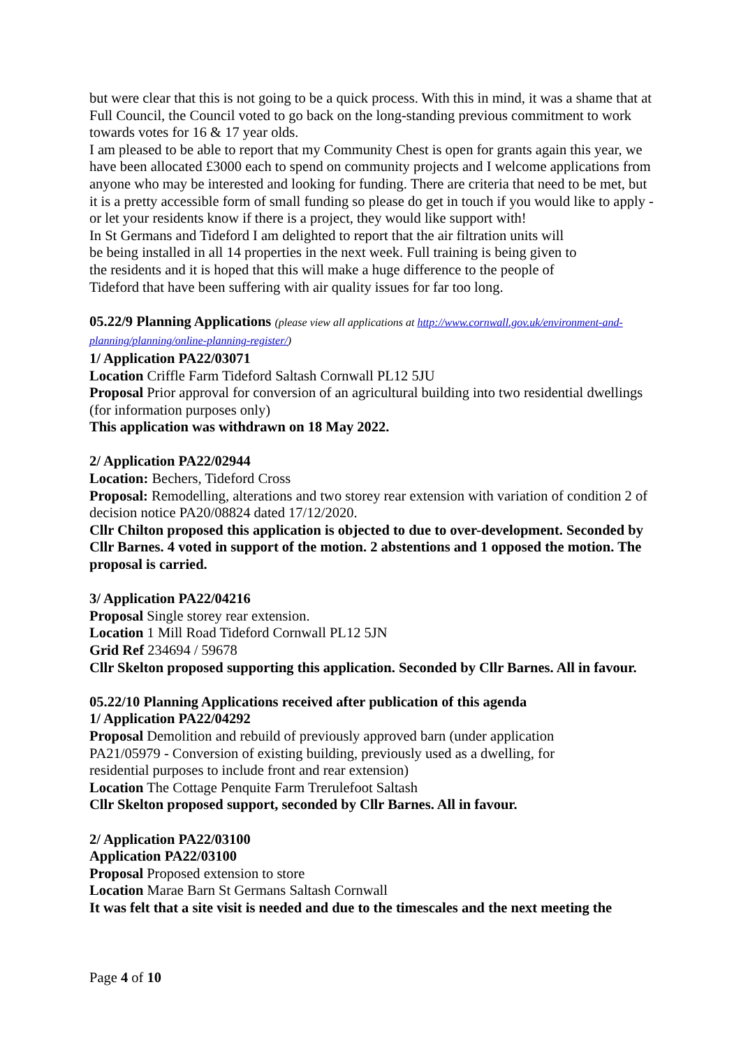but were clear that this is not going to be a quick process. With this in mind, it was a shame that at Full Council, the Council voted to go back on the long-standing previous commitment to work towards votes for 16 & 17 year olds.
I am pleased to be able to report that my Community Chest is open for grants again this year, we have been allocated £3000 each to spend on community projects and I welcome applications from anyone who may be interested and looking for funding. There are criteria that need to be met, but it is a pretty accessible form of small funding so please do get in touch if you would like to apply - or let your residents know if there is a project, they would like support with!
In St Germans and Tideford I am delighted to report that the air filtration units will
be being installed in all 14 properties in the next week. Full training is being given to
the residents and it is hoped that this will make a huge difference to the people of
Tideford that have been suffering with air quality issues for far too long.
05.22/9 Planning Applications (please view all applications at http://www.cornwall.gov.uk/environment-and-planning/planning/online-planning-register/)
1/ Application PA22/03071
Location Criffle Farm Tideford Saltash Cornwall PL12 5JU
Proposal Prior approval for conversion of an agricultural building into two residential dwellings (for information purposes only)
This application was withdrawn on 18 May 2022.
2/ Application PA22/02944
Location: Bechers, Tideford Cross
Proposal: Remodelling, alterations and two storey rear extension with variation of condition 2 of decision notice PA20/08824 dated 17/12/2020.
Cllr Chilton proposed this application is objected to due to over-development. Seconded by Cllr Barnes. 4 voted in support of the motion. 2 abstentions and 1 opposed the motion. The proposal is carried.
3/ Application PA22/04216
Proposal Single storey rear extension.
Location 1 Mill Road Tideford Cornwall PL12 5JN
Grid Ref 234694 / 59678
Cllr Skelton proposed supporting this application. Seconded by Cllr Barnes. All in favour.
05.22/10 Planning Applications received after publication of this agenda
1/ Application PA22/04292
Proposal Demolition and rebuild of previously approved barn (under application
PA21/05979 - Conversion of existing building, previously used as a dwelling, for
residential purposes to include front and rear extension)
Location The Cottage Penquite Farm Trerulefoot Saltash
Cllr Skelton proposed support, seconded by Cllr Barnes. All in favour.
2/ Application PA22/03100
Application PA22/03100
Proposal Proposed extension to store
Location Marae Barn St Germans Saltash Cornwall
It was felt that a site visit is needed and due to the timescales and the next meeting the
Page 4 of 10